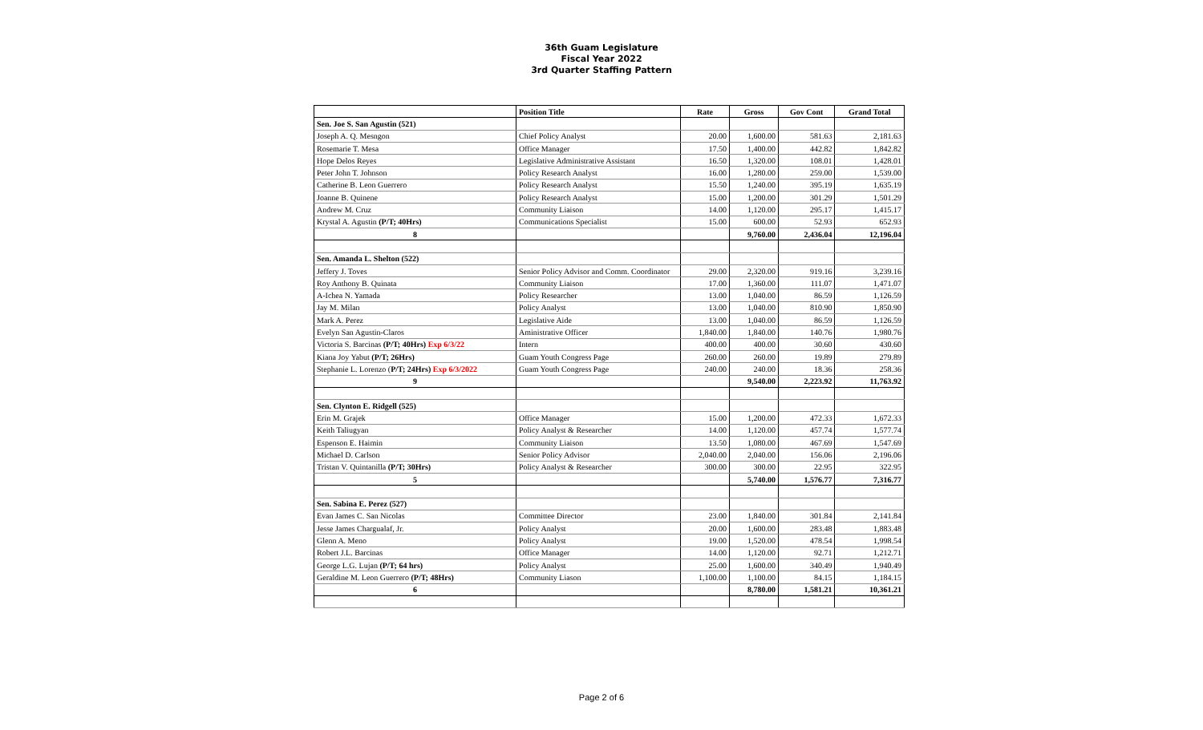36th Guam Legislature
Fiscal Year 2022
3rd Quarter Staffing Pattern
| | Position Title | Rate | Gross | Gov Cont | Grand Total |
| --- | --- | --- | --- | --- | --- |
| Sen. Joe S. San Agustin (521) | | | | | |
| Joseph A. Q. Mesngon | Chief Policy Analyst | 20.00 | 1,600.00 | 581.63 | 2,181.63 |
| Rosemarie T. Mesa | Office Manager | 17.50 | 1,400.00 | 442.82 | 1,842.82 |
| Hope Delos Reyes | Legislative Administrative Assistant | 16.50 | 1,320.00 | 108.01 | 1,428.01 |
| Peter John T. Johnson | Policy Research Analyst | 16.00 | 1,280.00 | 259.00 | 1,539.00 |
| Catherine B. Leon Guerrero | Policy Research Analyst | 15.50 | 1,240.00 | 395.19 | 1,635.19 |
| Joanne B. Quinene | Policy Research Analyst | 15.00 | 1,200.00 | 301.29 | 1,501.29 |
| Andrew M. Cruz | Community Liaison | 14.00 | 1,120.00 | 295.17 | 1,415.17 |
| Krystal A. Agustin (P/T; 40Hrs) | Communications Specialist | 15.00 | 600.00 | 52.93 | 652.93 |
| 8 | | | 9,760.00 | 2,436.04 | 12,196.04 |
| Sen. Amanda L. Shelton (522) | | | | | |
| Jeffery J. Toves | Senior Policy Advisor and Comm. Coordinator | 29.00 | 2,320.00 | 919.16 | 3,239.16 |
| Roy Anthony B. Quinata | Community Liaison | 17.00 | 1,360.00 | 111.07 | 1,471.07 |
| A-Ichea N. Yamada | Policy Researcher | 13.00 | 1,040.00 | 86.59 | 1,126.59 |
| Jay M. Milan | Policy Analyst | 13.00 | 1,040.00 | 810.90 | 1,850.90 |
| Mark A. Perez | Legislative Aide | 13.00 | 1,040.00 | 86.59 | 1,126.59 |
| Evelyn San Agustin-Claros | Aministrative Officer | 1,840.00 | 1,840.00 | 140.76 | 1,980.76 |
| Victoria S. Barcinas (P/T; 40Hrs) Exp 6/3/22 | Intern | 400.00 | 400.00 | 30.60 | 430.60 |
| Kiana Joy Yabut (P/T; 26Hrs) | Guam Youth Congress Page | 260.00 | 260.00 | 19.89 | 279.89 |
| Stephanie L. Lorenzo ( P/T; 24Hrs) Exp 6/3/2022 | Guam Youth Congress Page | 240.00 | 240.00 | 18.36 | 258.36 |
| 9 | | | 9,540.00 | 2,223.92 | 11,763.92 |
| Sen. Clynton E. Ridgell (525) | | | | | |
| Erin M. Grajek | Office Manager | 15.00 | 1,200.00 | 472.33 | 1,672.33 |
| Keith Taliugyan | Policy Analyst & Researcher | 14.00 | 1,120.00 | 457.74 | 1,577.74 |
| Espenson E. Haimin | Community Liaison | 13.50 | 1,080.00 | 467.69 | 1,547.69 |
| Michael D. Carlson | Senior Policy Advisor | 2,040.00 | 2,040.00 | 156.06 | 2,196.06 |
| Tristan V. Quintanilla (P/T; 30Hrs) | Policy Analyst & Researcher | 300.00 | 300.00 | 22.95 | 322.95 |
| 5 | | | 5,740.00 | 1,576.77 | 7,316.77 |
| Sen. Sabina E. Perez (527) | | | | | |
| Evan James C. San Nicolas | Committee Director | 23.00 | 1,840.00 | 301.84 | 2,141.84 |
| Jesse James Chargualaf, Jr. | Policy Analyst | 20.00 | 1,600.00 | 283.48 | 1,883.48 |
| Glenn A. Meno | Policy Analyst | 19.00 | 1,520.00 | 478.54 | 1,998.54 |
| Robert J.L. Barcinas | Office Manager | 14.00 | 1,120.00 | 92.71 | 1,212.71 |
| George L.G. Lujan (P/T; 64 hrs) | Policy Analyst | 25.00 | 1,600.00 | 340.49 | 1,940.49 |
| Geraldine M. Leon Guerrero (P/T; 48Hrs) | Community Liason | 1,100.00 | 1,100.00 | 84.15 | 1,184.15 |
| 6 | | | 8,780.00 | 1,581.21 | 10,361.21 |
Page 2 of 6